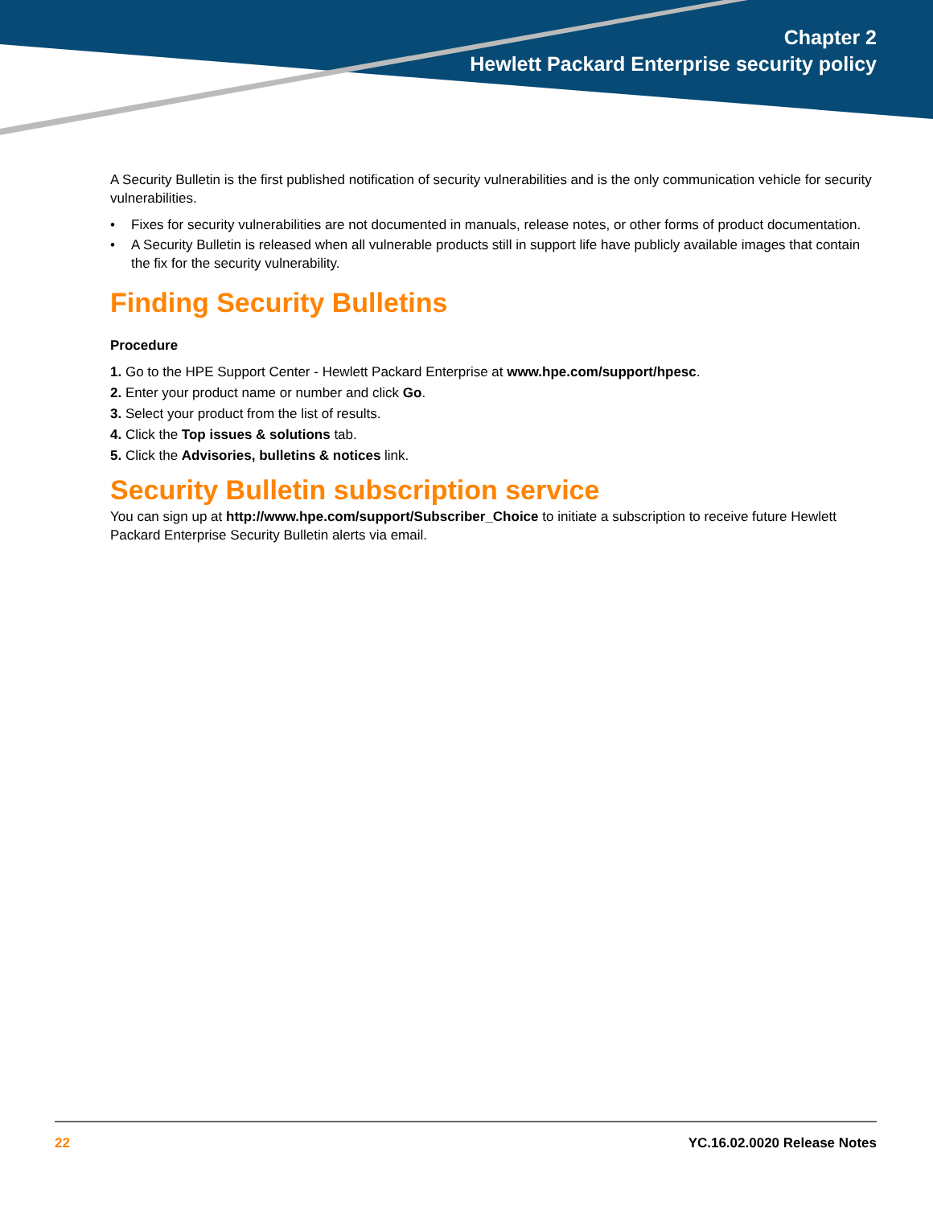Chapter 2
Hewlett Packard Enterprise security policy
A Security Bulletin is the first published notification of security vulnerabilities and is the only communication vehicle for security vulnerabilities.
• Fixes for security vulnerabilities are not documented in manuals, release notes, or other forms of product documentation.
• A Security Bulletin is released when all vulnerable products still in support life have publicly available images that contain the fix for the security vulnerability.
Finding Security Bulletins
Procedure
1. Go to the HPE Support Center - Hewlett Packard Enterprise at www.hpe.com/support/hpesc.
2. Enter your product name or number and click Go.
3. Select your product from the list of results.
4. Click the Top issues & solutions tab.
5. Click the Advisories, bulletins & notices link.
Security Bulletin subscription service
You can sign up at http://www.hpe.com/support/Subscriber_Choice to initiate a subscription to receive future Hewlett Packard Enterprise Security Bulletin alerts via email.
22 YC.16.02.0020 Release Notes